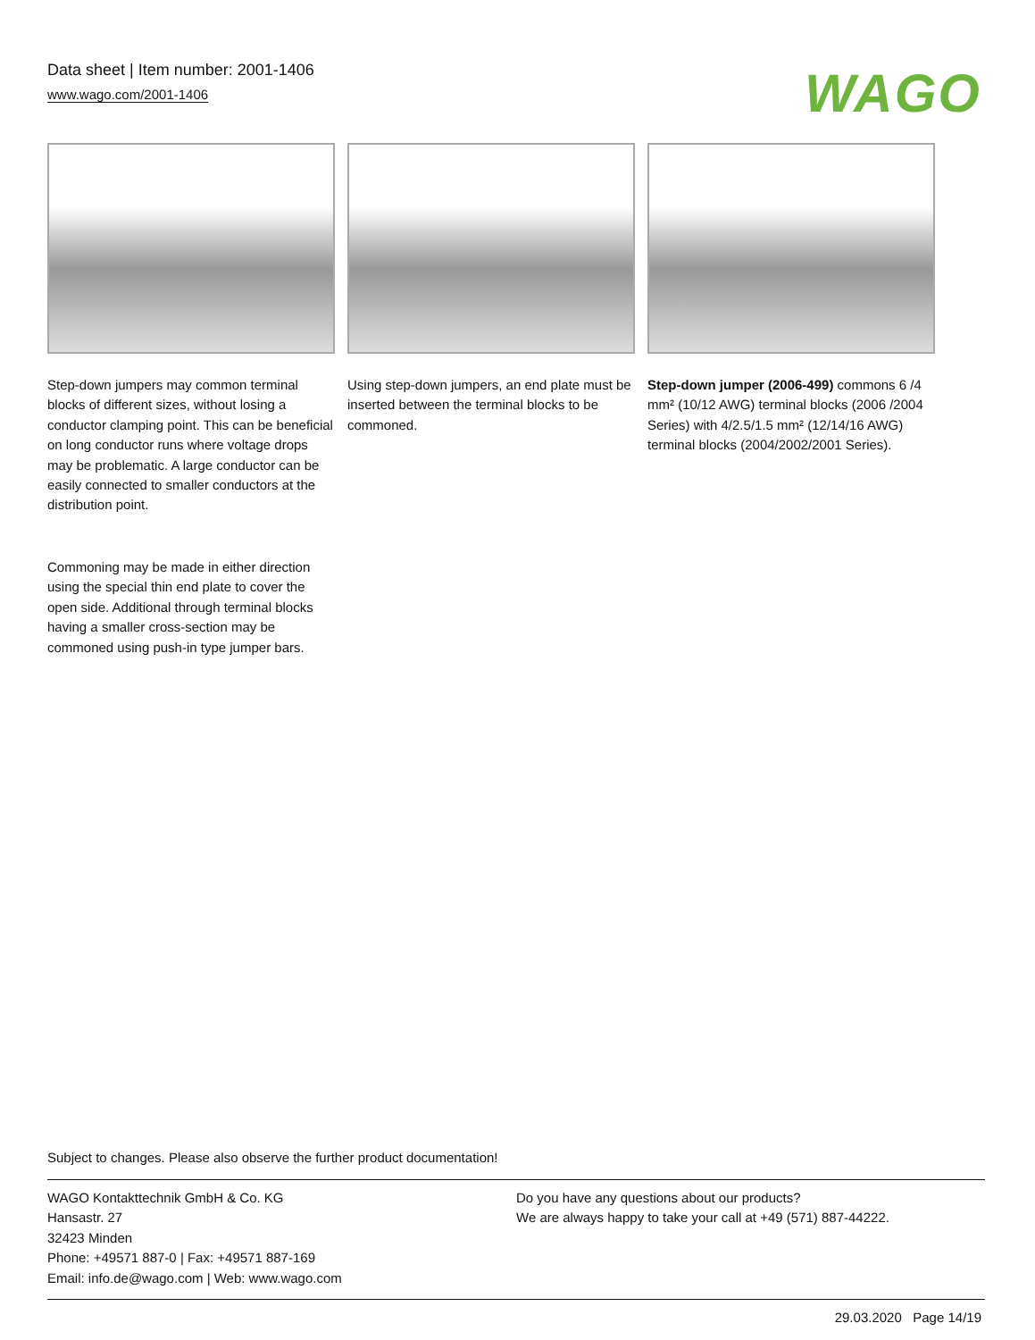Data sheet | Item number: 2001-1406
www.wago.com/2001-1406
WAGO
Step-down jumpers may common terminal blocks of different sizes, without losing a conductor clamping point. This can be beneficial on long conductor runs where voltage drops may be problematic. A large conductor can be easily connected to smaller conductors at the distribution point.
Using step-down jumpers, an end plate must be inserted between the terminal blocks to be commoned.
Step-down jumper (2006-499) commons 6 /4 mm² (10/12 AWG) terminal blocks (2006 /2004 Series) with 4/2.5/1.5 mm² (12/14/16 AWG) terminal blocks (2004/2002/2001 Series).
Commoning may be made in either direction using the special thin end plate to cover the open side. Additional through terminal blocks having a smaller cross-section may be commoned using push-in type jumper bars.
Subject to changes. Please also observe the further product documentation!
WAGO Kontakttechnik GmbH & Co. KG
Hansastr. 27
32423 Minden
Phone: +49571 887-0 | Fax: +49571 887-169
Email: info.de@wago.com | Web: www.wago.com
Do you have any questions about our products?
We are always happy to take your call at +49 (571) 887-44222.
29.03.2020 Page 14/19